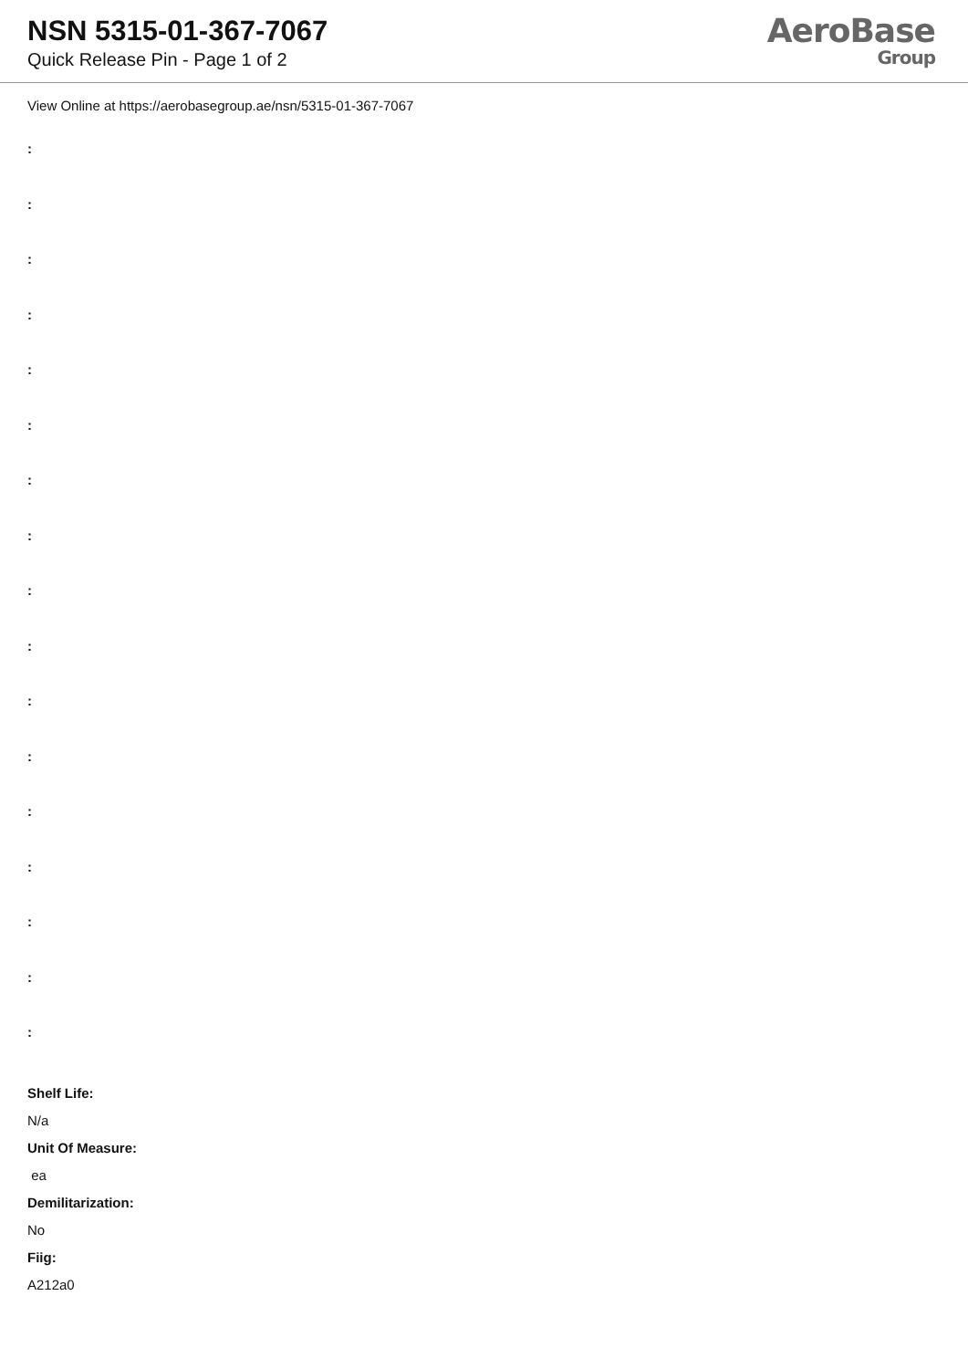NSN 5315-01-367-7067
Quick Release Pin - Page 1 of 2
AeroBase
Group
View Online at https://aerobasegroup.ae/nsn/5315-01-367-7067
:
:
:
:
:
:
:
:
:
:
:
:
:
:
:
:
:
Shelf Life:
N/a
Unit Of Measure:
ea
Demilitarization:
No
Fiig:
A212a0